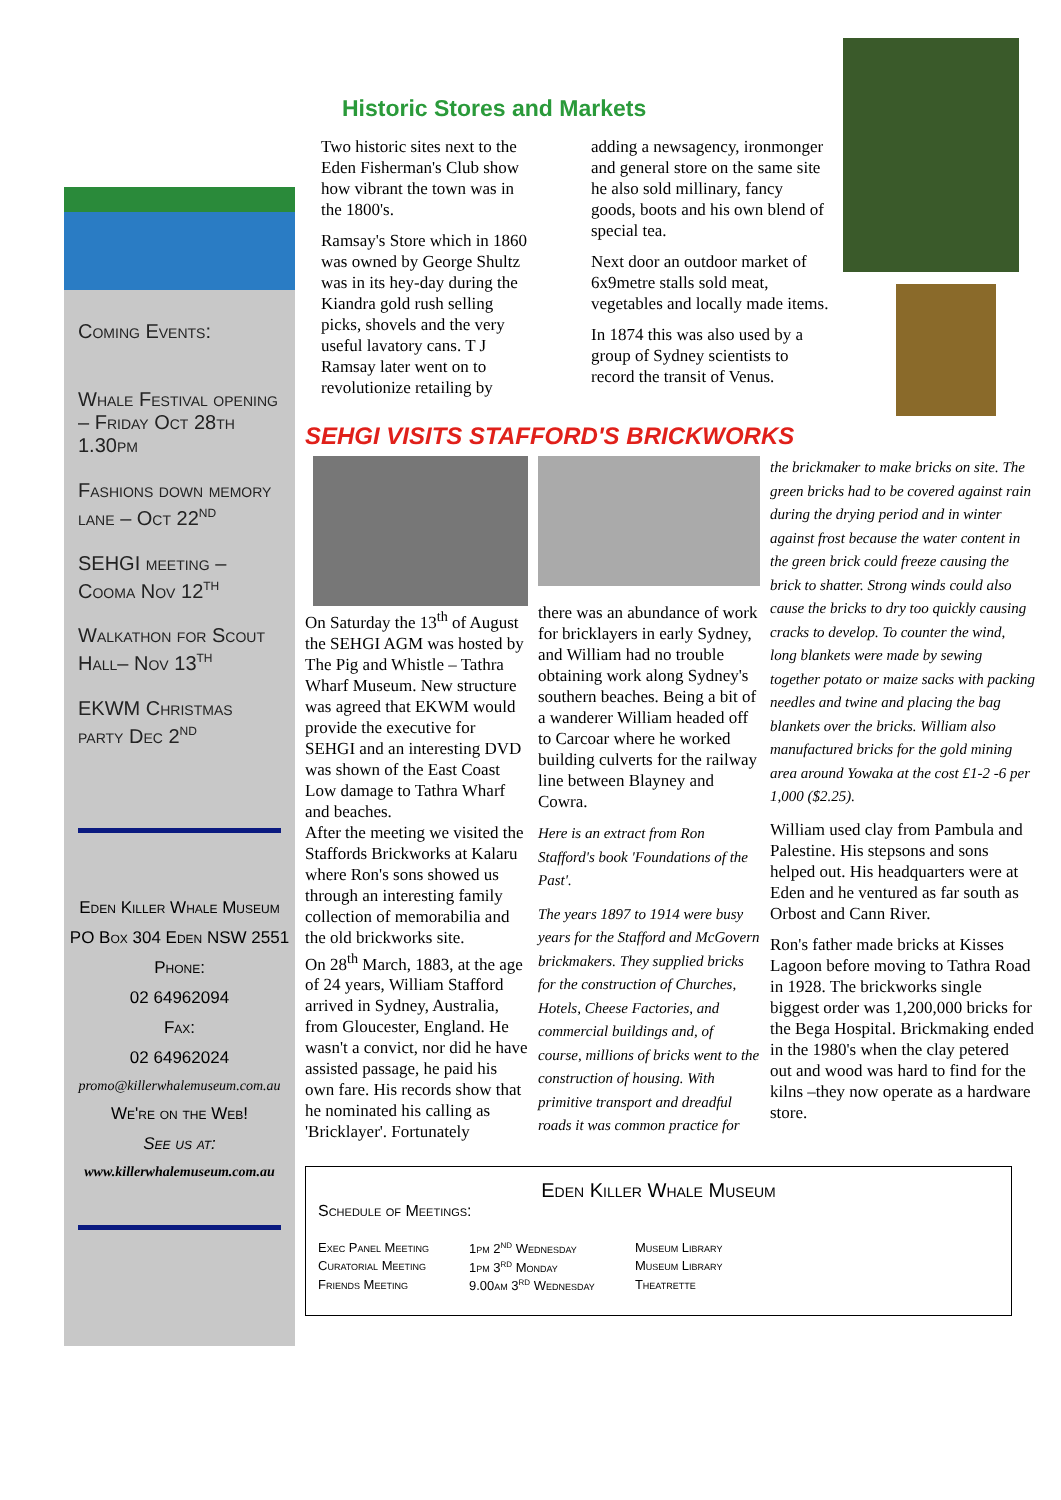Coming Events:
Whale Festival opening – Friday Oct 28th 1.30pm
Fashions down memory lane – Oct 22<sup>nd</sup>
SEHGI meeting – Cooma Nov 12<sup>th</sup>
Walkathon for Scout Hall– Nov 13<sup>th</sup>
EKWM Christmas party Dec 2<sup>nd</sup>
Eden Killer Whale Museum
PO Box 304 Eden NSW 2551
Phone:
02 64962094
Fax:
02 64962024
promo@killerwhalemuseum.com.au
We're on the Web!
See us at:
www.killerwhalemuseum.com.au
Historic Stores and Markets
Two historic sites next to the Eden Fisherman's Club show how vibrant the town was in the 1800's.
Ramsay's Store which in 1860 was owned by George Shultz was in its hey-day during the Kiandra gold rush selling picks, shovels and the very useful lavatory cans. T J Ramsay later went on to revolutionize retailing by
adding a newsagency, ironmonger and general store on the same site he also sold millinary, fancy goods, boots and his own blend of special tea.
Next door an outdoor market of 6x9metre stalls sold meat, vegetables and locally made items.
In 1874 this was also used by a group of Sydney scientists to record the transit of Venus.
SEHGI VISITS STAFFORD'S BRICKWORKS
On Saturday the 13<sup>th</sup> of August the SEHGI AGM was hosted by The Pig and Whistle – Tathra Wharf Museum. New structure was agreed that EKWM would provide the executive for SEHGI and an interesting DVD was shown of the East Coast Low damage to Tathra Wharf and beaches.
After the meeting we visited the Staffords Brickworks at Kalaru where Ron's sons showed us through an interesting family collection of memorabilia and the old brickworks site.
On 28<sup>th</sup> March, 1883, at the age of 24 years, William Stafford arrived in Sydney, Australia, from Gloucester, England. He wasn't a convict, nor did he have assisted passage, he paid his own fare. His records show that he nominated his calling as 'Bricklayer'. Fortunately
there was an abundance of work for bricklayers in early Sydney, and William had no trouble obtaining work along Sydney's southern beaches. Being a bit of a wanderer William headed off to Carcoar where he worked building culverts for the railway line between Blayney and Cowra.
Here is an extract from Ron Stafford's book 'Foundations of the Past'.
The years 1897 to 1914 were busy years for the Stafford and McGovern brickmakers. They supplied bricks for the construction of Churches, Hotels, Cheese Factories, and commercial buildings and, of course, millions of bricks went to the construction of housing. With primitive transport and dreadful roads it was common practice for
the brickmaker to make bricks on site. The green bricks had to be covered against rain during the drying period and in winter against frost because the water content in the green brick could freeze causing the brick to shatter. Strong winds could also cause the bricks to dry too quickly causing cracks to develop. To counter the wind, long blankets were made by sewing together potato or maize sacks with packing needles and twine and placing the bag blankets over the bricks. William also manufactured bricks for the gold mining area around Yowaka at the cost £1-2 -6 per 1,000 ($2.25).
William used clay from Pambula and Palestine. His stepsons and sons helped out. His headquarters were at Eden and he ventured as far south as Orbost and Cann River.
Ron's father made bricks at Kisses Lagoon before moving to Tathra Road in 1928. The brickworks single biggest order was 1,200,000 bricks for the Bega Hospital. Brickmaking ended in the 1980's when the clay petered out and wood was hard to find for the kilns –they now operate as a hardware store.
Eden Killer Whale Museum
Schedule of Meetings:
| Exec Panel Meeting | 1pm 2<sup>nd</sup> Wednesday | Museum Library |
| Curatorial Meeting | 1pm 3<sup>rd</sup> Monday | Museum Library |
| Friends Meeting | 9.00am 3<sup>rd</sup> Wednesday | Theatrette |